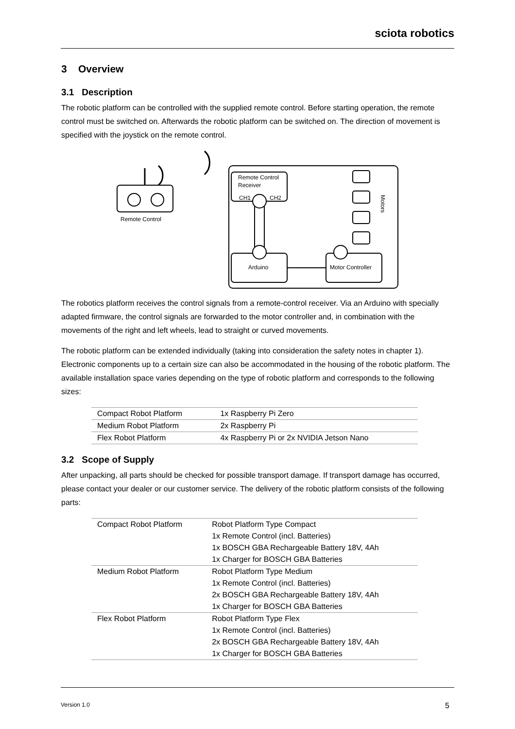sciota robotics
3 Overview
3.1 Description
The robotic platform can be controlled with the supplied remote control. Before starting operation, the remote control must be switched on. Afterwards the robotic platform can be switched on. The direction of movement is specified with the joystick on the remote control.
Remote Control
Remote Control
Receiver
CH1
CH2
Arduino
Motor Controller
Motors
The robotics platform receives the control signals from a remote-control receiver. Via an Arduino with specially adapted firmware, the control signals are forwarded to the motor controller and, in combination with the movements of the right and left wheels, lead to straight or curved movements.
The robotic platform can be extended individually (taking into consideration the safety notes in chapter 1). Electronic components up to a certain size can also be accommodated in the housing of the robotic platform. The available installation space varies depending on the type of robotic platform and corresponds to the following sizes:
| Compact Robot Platform | 1x Raspberry Pi Zero |
| Medium Robot Platform | 2x Raspberry Pi |
| Flex Robot Platform | 4x Raspberry Pi or 2x NVIDIA Jetson Nano |
3.2 Scope of Supply
After unpacking, all parts should be checked for possible transport damage. If transport damage has occurred, please contact your dealer or our customer service. The delivery of the robotic platform consists of the following parts:
| Compact Robot Platform | Robot Platform Type Compact 1x Remote Control (incl. Batteries) 1x BOSCH GBA Rechargeable Battery 18V, 4Ah 1x Charger for BOSCH GBA Batteries |
| Medium Robot Platform | Robot Platform Type Medium 1x Remote Control (incl. Batteries) 2x BOSCH GBA Rechargeable Battery 18V, 4Ah 1x Charger for BOSCH GBA Batteries |
| Flex Robot Platform | Robot Platform Type Flex 1x Remote Control (incl. Batteries) 2x BOSCH GBA Rechargeable Battery 18V, 4Ah 1x Charger for BOSCH GBA Batteries |
Version 1.0 5